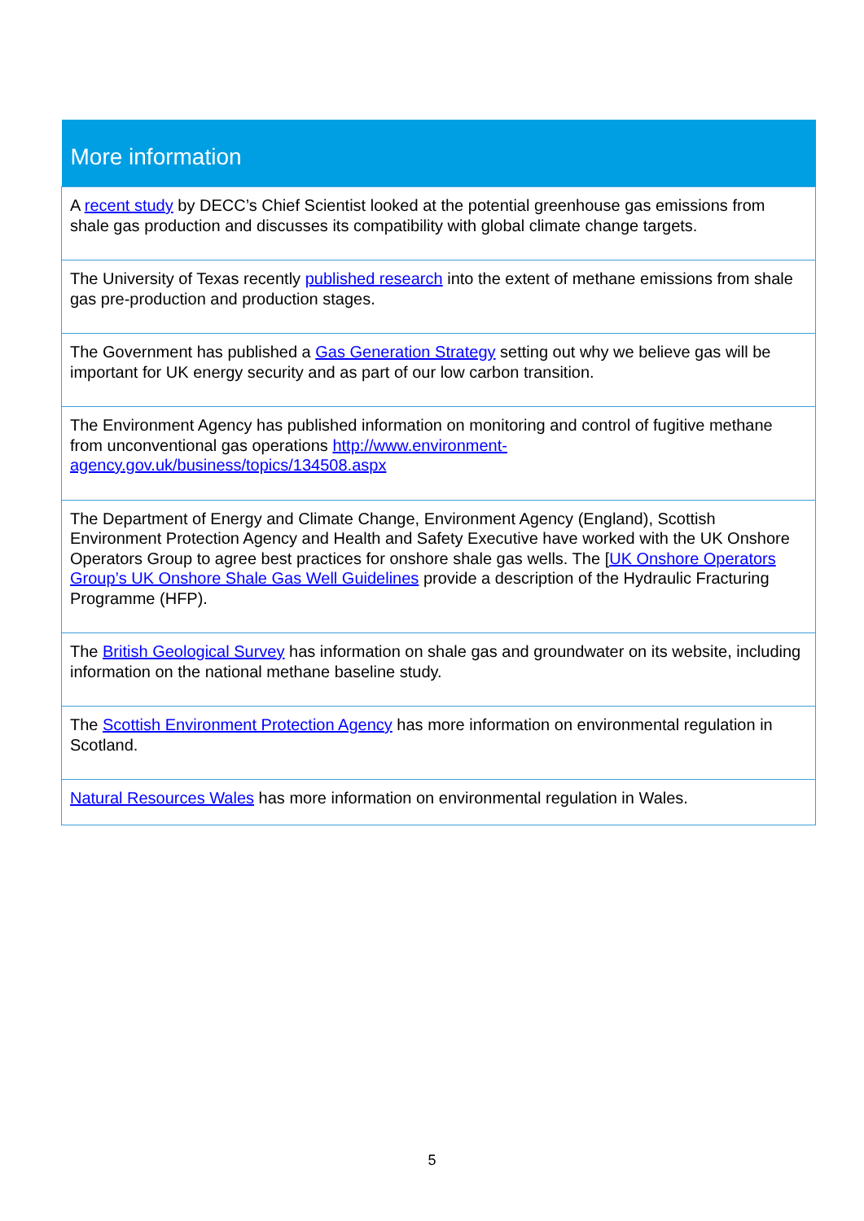| More information |
| --- |
| A recent study by DECC’s Chief Scientist looked at the potential greenhouse gas emissions from shale gas production and discusses its compatibility with global climate change targets. |
| The University of Texas recently published research into the extent of methane emissions from shale gas pre-production and production stages. |
| The Government has published a Gas Generation Strategy setting out why we believe gas will be important for UK energy security and as part of our low carbon transition. |
| The Environment Agency has published information on monitoring and control of fugitive methane from unconventional gas operations http://www.environment- agency.gov.uk/business/topics/134508.aspx |
| The Department of Energy and Climate Change, Environment Agency (England), Scottish Environment Protection Agency and Health and Safety Executive have worked with the UK Onshore Operators Group to agree best practices for onshore shale gas wells. The [ UK Onshore Operators Group’s UK Onshore Shale Gas Well Guidelines provide a description of the Hydraulic Fracturing Programme (HFP). |
| The British Geological Survey has information on shale gas and groundwater on its website, including information on the national methane baseline study. |
| The Scottish Environment Protection Agency has more information on environmental regulation in Scotland. |
| Natural Resources Wales has more information on environmental regulation in Wales. |
5